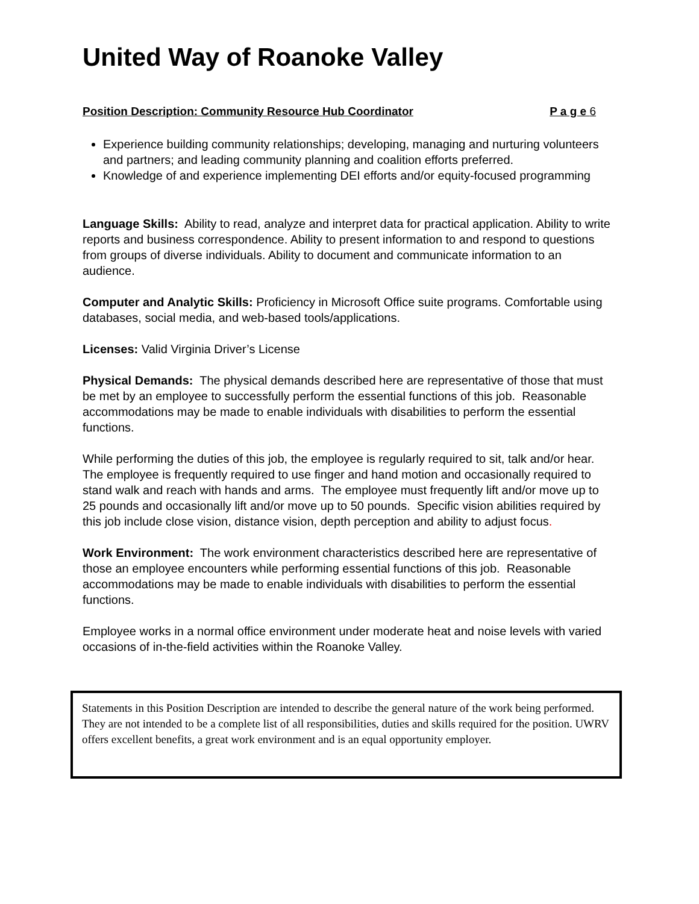United Way of Roanoke Valley
Position Description: Community Resource Hub Coordinator P a g e 6
Experience building community relationships; developing, managing and nurturing volunteers and partners; and leading community planning and coalition efforts preferred.
Knowledge of and experience implementing DEI efforts and/or equity-focused programming
Language Skills: Ability to read, analyze and interpret data for practical application. Ability to write reports and business correspondence. Ability to present information to and respond to questions from groups of diverse individuals. Ability to document and communicate information to an audience.
Computer and Analytic Skills: Proficiency in Microsoft Office suite programs. Comfortable using databases, social media, and web-based tools/applications.
Licenses: Valid Virginia Driver’s License
Physical Demands: The physical demands described here are representative of those that must be met by an employee to successfully perform the essential functions of this job. Reasonable accommodations may be made to enable individuals with disabilities to perform the essential functions.
While performing the duties of this job, the employee is regularly required to sit, talk and/or hear. The employee is frequently required to use finger and hand motion and occasionally required to stand walk and reach with hands and arms. The employee must frequently lift and/or move up to 25 pounds and occasionally lift and/or move up to 50 pounds. Specific vision abilities required by this job include close vision, distance vision, depth perception and ability to adjust focus.
Work Environment: The work environment characteristics described here are representative of those an employee encounters while performing essential functions of this job. Reasonable accommodations may be made to enable individuals with disabilities to perform the essential functions.
Employee works in a normal office environment under moderate heat and noise levels with varied occasions of in-the-field activities within the Roanoke Valley.
Statements in this Position Description are intended to describe the general nature of the work being performed. They are not intended to be a complete list of all responsibilities, duties and skills required for the position. UWRV offers excellent benefits, a great work environment and is an equal opportunity employer.